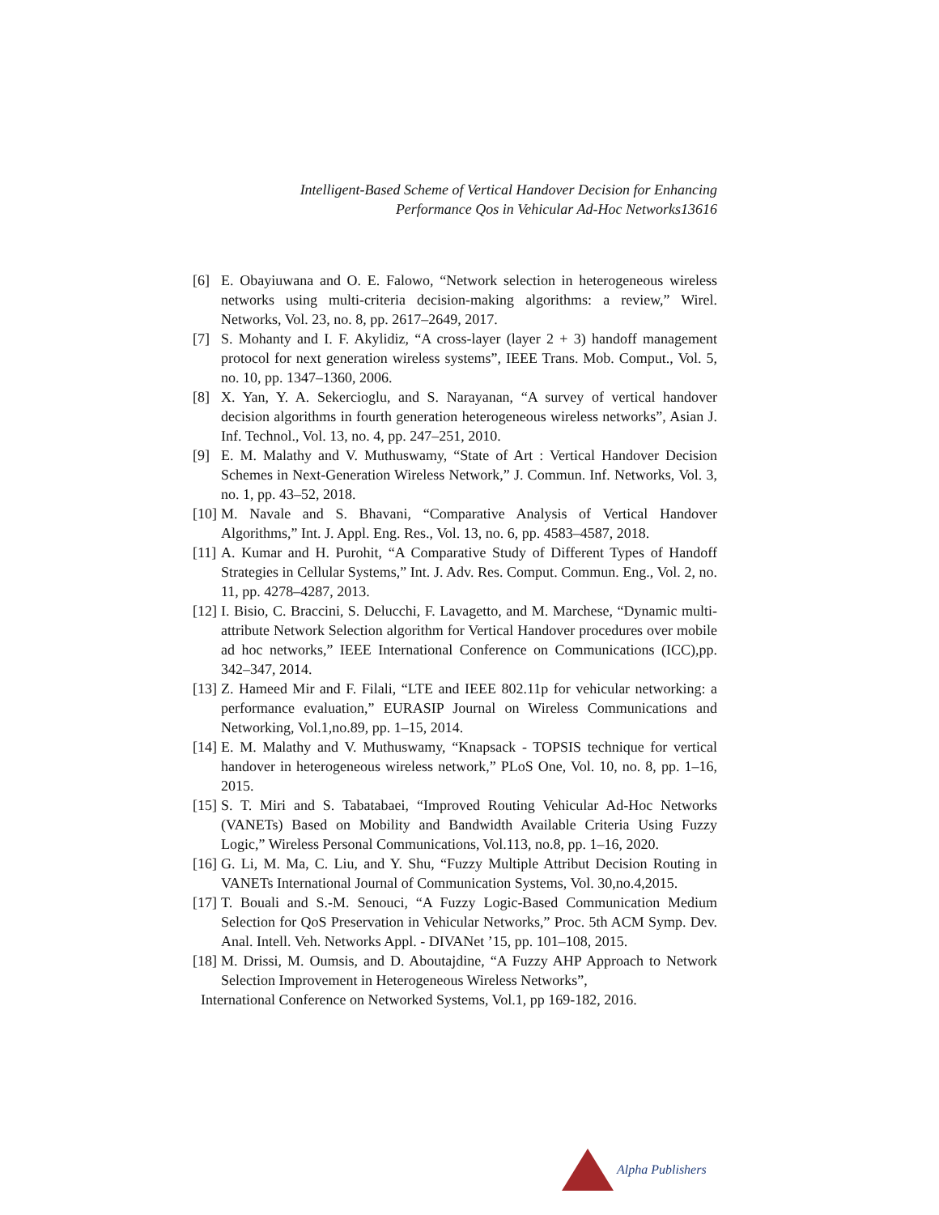Intelligent-Based Scheme of Vertical Handover Decision for Enhancing
Performance Qos in Vehicular Ad-Hoc Networks13616
[6] E. Obayiuwana and O. E. Falowo, “Network selection in heterogeneous wireless networks using multi-criteria decision-making algorithms: a review,” Wirel. Networks, Vol. 23, no. 8, pp. 2617–2649, 2017.
[7] S. Mohanty and I. F. Akylidiz, “A cross-layer (layer 2 + 3) handoff management protocol for next generation wireless systems”, IEEE Trans. Mob. Comput., Vol. 5, no. 10, pp. 1347–1360, 2006.
[8] X. Yan, Y. A. Sekercioglu, and S. Narayanan, “A survey of vertical handover decision algorithms in fourth generation heterogeneous wireless networks”, Asian J. Inf. Technol., Vol. 13, no. 4, pp. 247–251, 2010.
[9] E. M. Malathy and V. Muthuswamy, “State of Art : Vertical Handover Decision Schemes in Next-Generation Wireless Network,” J. Commun. Inf. Networks, Vol. 3, no. 1, pp. 43–52, 2018.
[10] M. Navale and S. Bhavani, “Comparative Analysis of Vertical Handover Algorithms,” Int. J. Appl. Eng. Res., Vol. 13, no. 6, pp. 4583–4587, 2018.
[11] A. Kumar and H. Purohit, “A Comparative Study of Different Types of Handoff Strategies in Cellular Systems,” Int. J. Adv. Res. Comput. Commun. Eng., Vol. 2, no. 11, pp. 4278–4287, 2013.
[12] I. Bisio, C. Braccini, S. Delucchi, F. Lavagetto, and M. Marchese, “Dynamic multi-attribute Network Selection algorithm for Vertical Handover procedures over mobile ad hoc networks,” IEEE International Conference on Communications (ICC),pp. 342–347, 2014.
[13] Z. Hameed Mir and F. Filali, “LTE and IEEE 802.11p for vehicular networking: a performance evaluation,” EURASIP Journal on Wireless Communications and Networking, Vol.1,no.89, pp. 1–15, 2014.
[14] E. M. Malathy and V. Muthuswamy, “Knapsack - TOPSIS technique for vertical handover in heterogeneous wireless network,” PLoS One, Vol. 10, no. 8, pp. 1–16, 2015.
[15] S. T. Miri and S. Tabatabaei, “Improved Routing Vehicular Ad-Hoc Networks (VANETs) Based on Mobility and Bandwidth Available Criteria Using Fuzzy Logic,” Wireless Personal Communications, Vol.113, no.8, pp. 1–16, 2020.
[16] G. Li, M. Ma, C. Liu, and Y. Shu, “Fuzzy Multiple Attribut Decision Routing in VANETs International Journal of Communication Systems, Vol. 30,no.4,2015.
[17] T. Bouali and S.-M. Senouci, “A Fuzzy Logic-Based Communication Medium Selection for QoS Preservation in Vehicular Networks,” Proc. 5th ACM Symp. Dev. Anal. Intell. Veh. Networks Appl. - DIVANet ’15, pp. 101–108, 2015.
[18] M. Drissi, M. Oumsis, and D. Aboutajdine, “A Fuzzy AHP Approach to Network Selection Improvement in Heterogeneous Wireless Networks”,
International Conference on Networked Systems, Vol.1, pp 169-182, 2016.
Alpha Publishers